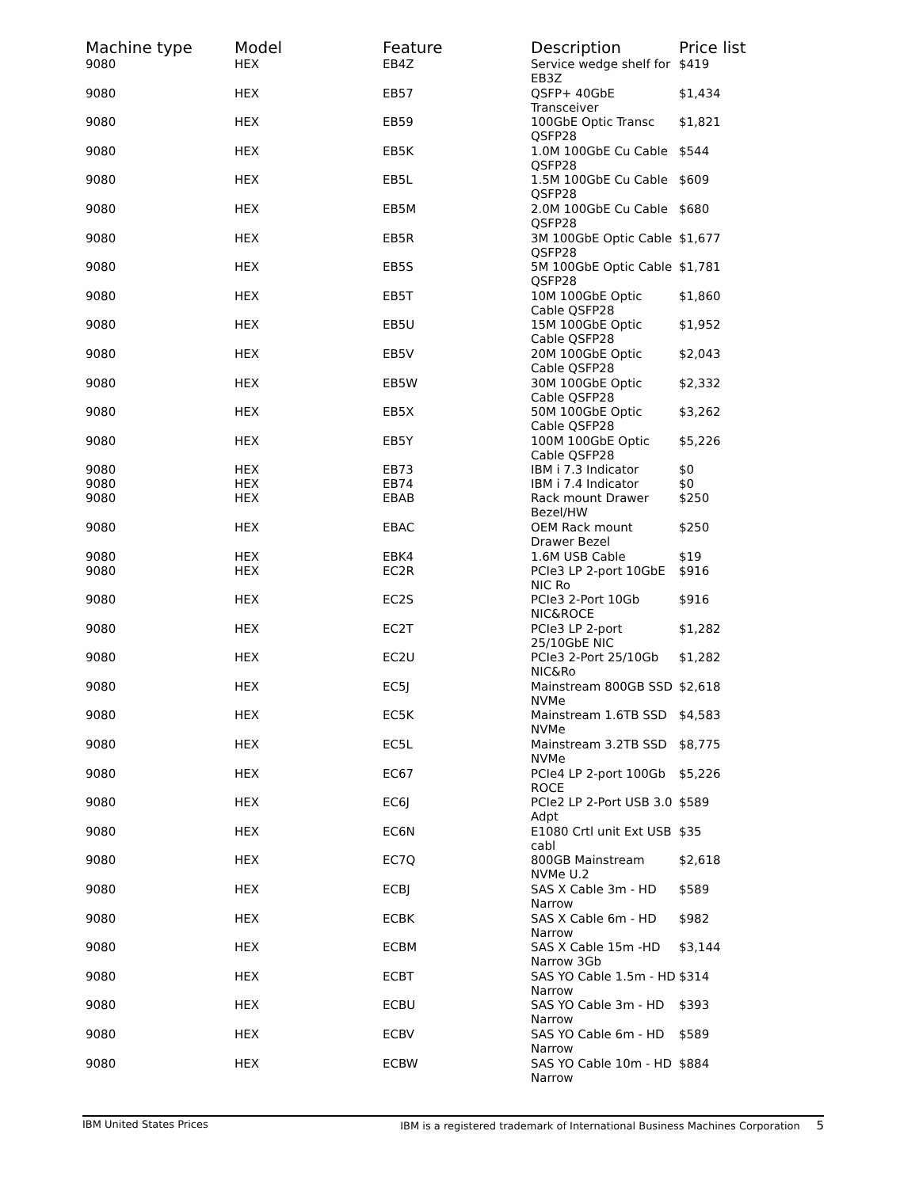| Machine type | Model | Feature | Description | Price list |
| --- | --- | --- | --- | --- |
| 9080 | HEX | EB4Z | Service wedge shelf for EB3Z | $419 |
| 9080 | HEX | EB57 | QSFP+ 40GbE Transceiver | $1,434 |
| 9080 | HEX | EB59 | 100GbE Optic Transc QSFP28 | $1,821 |
| 9080 | HEX | EB5K | 1.0M 100GbE Cu Cable QSFP28 | $544 |
| 9080 | HEX | EB5L | 1.5M 100GbE Cu Cable QSFP28 | $609 |
| 9080 | HEX | EB5M | 2.0M 100GbE Cu Cable QSFP28 | $680 |
| 9080 | HEX | EB5R | 3M 100GbE Optic Cable QSFP28 | $1,677 |
| 9080 | HEX | EB5S | 5M 100GbE Optic Cable QSFP28 | $1,781 |
| 9080 | HEX | EB5T | 10M 100GbE Optic Cable QSFP28 | $1,860 |
| 9080 | HEX | EB5U | 15M 100GbE Optic Cable QSFP28 | $1,952 |
| 9080 | HEX | EB5V | 20M 100GbE Optic Cable QSFP28 | $2,043 |
| 9080 | HEX | EB5W | 30M 100GbE Optic Cable QSFP28 | $2,332 |
| 9080 | HEX | EB5X | 50M 100GbE Optic Cable QSFP28 | $3,262 |
| 9080 | HEX | EB5Y | 100M 100GbE Optic Cable QSFP28 | $5,226 |
| 9080 | HEX | EB73 | IBM i 7.3 Indicator | $0 |
| 9080 | HEX | EB74 | IBM i 7.4 Indicator | $0 |
| 9080 | HEX | EBAB | Rack mount Drawer Bezel/HW | $250 |
| 9080 | HEX | EBAC | OEM Rack mount Drawer Bezel | $250 |
| 9080 | HEX | EBK4 | 1.6M USB Cable | $19 |
| 9080 | HEX | EC2R | PCIe3 LP 2-port 10GbE NIC Ro | $916 |
| 9080 | HEX | EC2S | PCIe3 2-Port 10Gb NIC&ROCE | $916 |
| 9080 | HEX | EC2T | PCIe3 LP 2-port 25/10GbE NIC | $1,282 |
| 9080 | HEX | EC2U | PCIe3 2-Port 25/10Gb NIC&Ro | $1,282 |
| 9080 | HEX | EC5J | Mainstream 800GB SSD NVMe | $2,618 |
| 9080 | HEX | EC5K | Mainstream 1.6TB SSD NVMe | $4,583 |
| 9080 | HEX | EC5L | Mainstream 3.2TB SSD NVMe | $8,775 |
| 9080 | HEX | EC67 | PCIe4 LP 2-port 100Gb ROCE | $5,226 |
| 9080 | HEX | EC6J | PCIe2 LP 2-Port USB 3.0 Adpt | $589 |
| 9080 | HEX | EC6N | E1080 Crtl unit Ext USB cabl | $35 |
| 9080 | HEX | EC7Q | 800GB Mainstream NVMe U.2 | $2,618 |
| 9080 | HEX | ECBJ | SAS X Cable 3m - HD Narrow | $589 |
| 9080 | HEX | ECBK | SAS X Cable 6m - HD Narrow | $982 |
| 9080 | HEX | ECBM | SAS X Cable 15m -HD Narrow 3Gb | $3,144 |
| 9080 | HEX | ECBT | SAS YO Cable 1.5m - HD Narrow | $314 |
| 9080 | HEX | ECBU | SAS YO Cable 3m - HD Narrow | $393 |
| 9080 | HEX | ECBV | SAS YO Cable 6m - HD Narrow | $589 |
| 9080 | HEX | ECBW | SAS YO Cable 10m - HD Narrow | $884 |
IBM United States Prices IBM is a registered trademark of International Business Machines Corporation 5